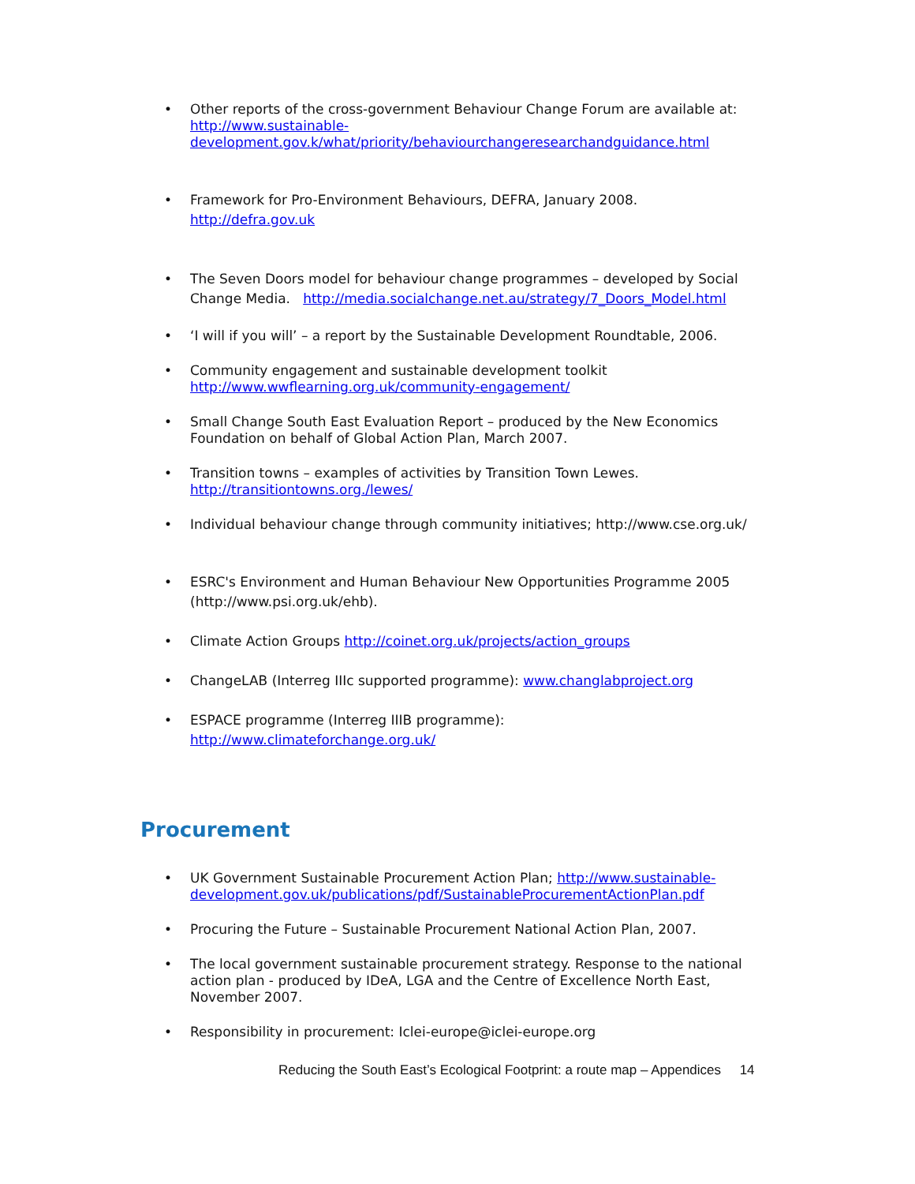• Other reports of the cross-government Behaviour Change Forum are available at: http://www.sustainable-development.gov.k/what/priority/behaviourchangeresearchandguidance.html
• Framework for Pro-Environment Behaviours, DEFRA, January 2008.
http://defra.gov.uk
• The Seven Doors model for behaviour change programmes – developed by Social Change Media. http://media.socialchange.net.au/strategy/7_Doors_Model.html
• ‘I will if you will’ – a report by the Sustainable Development Roundtable, 2006.
• Community engagement and sustainable development toolkit http://www.wwflearning.org.uk/community-engagement/
• Small Change South East Evaluation Report – produced by the New Economics Foundation on behalf of Global Action Plan, March 2007.
• Transition towns – examples of activities by Transition Town Lewes. http://transitiontowns.org./lewes/
• Individual behaviour change through community initiatives; http://www.cse.org.uk/
• ESRC's Environment and Human Behaviour New Opportunities Programme 2005 (http://www.psi.org.uk/ehb).
• Climate Action Groups http://coinet.org.uk/projects/action_groups
• ChangeLAB (Interreg IIIc supported programme): www.changlabproject.org
• ESPACE programme (Interreg IIIB programme):
http://www.climateforchange.org.uk/
Procurement
• UK Government Sustainable Procurement Action Plan; http://www.sustainable-development.gov.uk/publications/pdf/SustainableProcurementActionPlan.pdf
• Procuring the Future – Sustainable Procurement National Action Plan, 2007.
• The local government sustainable procurement strategy. Response to the national action plan - produced by IDeA, LGA and the Centre of Excellence North East, November 2007.
• Responsibility in procurement: Iclei-europe@iclei-europe.org
Reducing the South East’s Ecological Footprint: a route map – Appendices 14